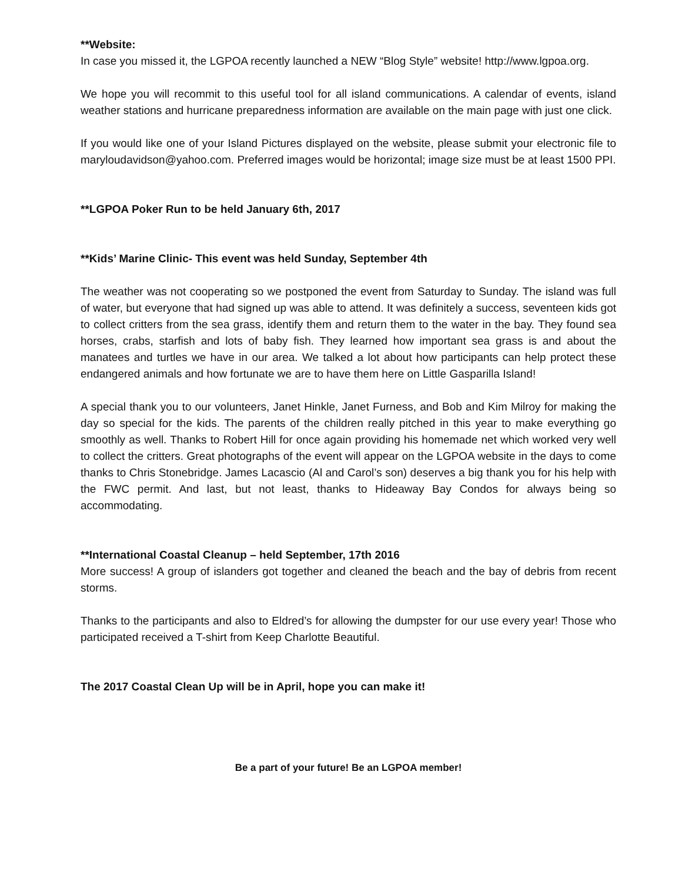**Website:
In case you missed it, the LGPOA recently launched a NEW “Blog Style” website! http://www.lgpoa.org.
We hope you will recommit to this useful tool for all island communications. A calendar of events, island weather stations and hurricane preparedness information are available on the main page with just one click.
If you would like one of your Island Pictures displayed on the website, please submit your electronic file to maryloudavidson@yahoo.com. Preferred images would be horizontal; image size must be at least 1500 PPI.
**LGPOA Poker Run to be held January 6th, 2017
**Kids’ Marine Clinic- This event was held Sunday, September 4th
The weather was not cooperating so we postponed the event from Saturday to Sunday. The island was full of water, but everyone that had signed up was able to attend. It was definitely a success, seventeen kids got to collect critters from the sea grass, identify them and return them to the water in the bay. They found sea horses, crabs, starfish and lots of baby fish. They learned how important sea grass is and about the manatees and turtles we have in our area. We talked a lot about how participants can help protect these endangered animals and how fortunate we are to have them here on Little Gasparilla Island!
A special thank you to our volunteers, Janet Hinkle, Janet Furness, and Bob and Kim Milroy for making the day so special for the kids. The parents of the children really pitched in this year to make everything go smoothly as well. Thanks to Robert Hill for once again providing his homemade net which worked very well to collect the critters. Great photographs of the event will appear on the LGPOA website in the days to come thanks to Chris Stonebridge. James Lacascio (Al and Carol’s son) deserves a big thank you for his help with the FWC permit. And last, but not least, thanks to Hideaway Bay Condos for always being so accommodating.
**International Coastal Cleanup – held September, 17th 2016
More success! A group of islanders got together and cleaned the beach and the bay of debris from recent storms.
Thanks to the participants and also to Eldred’s for allowing the dumpster for our use every year! Those who participated received a T-shirt from Keep Charlotte Beautiful.
The 2017 Coastal Clean Up will be in April, hope you can make it!
Be a part of your future! Be an LGPOA member!